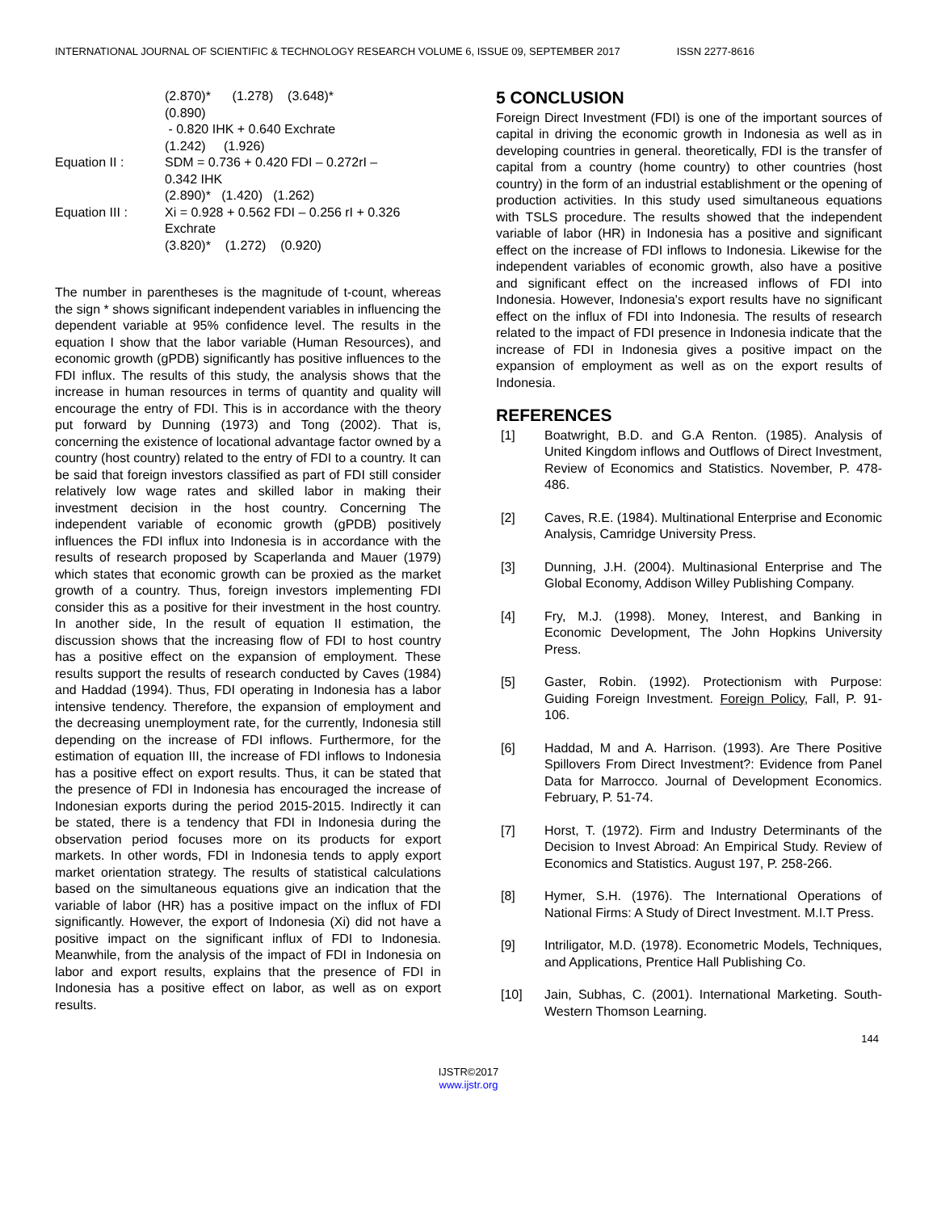INTERNATIONAL JOURNAL OF SCIENTIFIC & TECHNOLOGY RESEARCH VOLUME 6, ISSUE 09, SEPTEMBER 2017 ISSN 2277-8616
(2.870)* (1.278) (3.648)*
(0.890)
- 0.820 IHK + 0.640 Exchrate
(1.242) (1.926)
Equation II :
SDM = 0.736 + 0.420 FDI – 0.272rI –
0.342 IHK
(2.890)* (1.420) (1.262)
Equation III :
Xi = 0.928 + 0.562 FDI – 0.256 rI + 0.326
Exchrate
(3.820)* (1.272) (0.920)
The number in parentheses is the magnitude of t-count, whereas the sign * shows significant independent variables in influencing the dependent variable at 95% confidence level. The results in the equation I show that the labor variable (Human Resources), and economic growth (gPDB) significantly has positive influences to the FDI influx. The results of this study, the analysis shows that the increase in human resources in terms of quantity and quality will encourage the entry of FDI. This is in accordance with the theory put forward by Dunning (1973) and Tong (2002). That is, concerning the existence of locational advantage factor owned by a country (host country) related to the entry of FDI to a country. It can be said that foreign investors classified as part of FDI still consider relatively low wage rates and skilled labor in making their investment decision in the host country. Concerning The independent variable of economic growth (gPDB) positively influences the FDI influx into Indonesia is in accordance with the results of research proposed by Scaperlanda and Mauer (1979) which states that economic growth can be proxied as the market growth of a country. Thus, foreign investors implementing FDI consider this as a positive for their investment in the host country. In another side, In the result of equation II estimation, the discussion shows that the increasing flow of FDI to host country has a positive effect on the expansion of employment. These results support the results of research conducted by Caves (1984) and Haddad (1994). Thus, FDI operating in Indonesia has a labor intensive tendency. Therefore, the expansion of employment and the decreasing unemployment rate, for the currently, Indonesia still depending on the increase of FDI inflows. Furthermore, for the estimation of equation III, the increase of FDI inflows to Indonesia has a positive effect on export results. Thus, it can be stated that the presence of FDI in Indonesia has encouraged the increase of Indonesian exports during the period 2015-2015. Indirectly it can be stated, there is a tendency that FDI in Indonesia during the observation period focuses more on its products for export markets. In other words, FDI in Indonesia tends to apply export market orientation strategy. The results of statistical calculations based on the simultaneous equations give an indication that the variable of labor (HR) has a positive impact on the influx of FDI significantly. However, the export of Indonesia (Xi) did not have a positive impact on the significant influx of FDI to Indonesia. Meanwhile, from the analysis of the impact of FDI in Indonesia on labor and export results, explains that the presence of FDI in Indonesia has a positive effect on labor, as well as on export results.
5 CONCLUSION
Foreign Direct Investment (FDI) is one of the important sources of capital in driving the economic growth in Indonesia as well as in developing countries in general. theoretically, FDI is the transfer of capital from a country (home country) to other countries (host country) in the form of an industrial establishment or the opening of production activities. In this study used simultaneous equations with TSLS procedure. The results showed that the independent variable of labor (HR) in Indonesia has a positive and significant effect on the increase of FDI inflows to Indonesia. Likewise for the independent variables of economic growth, also have a positive and significant effect on the increased inflows of FDI into Indonesia. However, Indonesia's export results have no significant effect on the influx of FDI into Indonesia. The results of research related to the impact of FDI presence in Indonesia indicate that the increase of FDI in Indonesia gives a positive impact on the expansion of employment as well as on the export results of Indonesia.
REFERENCES
[1] Boatwright, B.D. and G.A Renton. (1985). Analysis of United Kingdom inflows and Outflows of Direct Investment, Review of Economics and Statistics. November, P. 478-486.
[2] Caves, R.E. (1984). Multinational Enterprise and Economic Analysis, Camridge University Press.
[3] Dunning, J.H. (2004). Multinasional Enterprise and The Global Economy, Addison Willey Publishing Company.
[4] Fry, M.J. (1998). Money, Interest, and Banking in Economic Development, The John Hopkins University Press.
[5] Gaster, Robin. (1992). Protectionism with Purpose: Guiding Foreign Investment. Foreign Policy, Fall, P. 91-106.
[6] Haddad, M and A. Harrison. (1993). Are There Positive Spillovers From Direct Investment?: Evidence from Panel Data for Marrocco. Journal of Development Economics. February, P. 51-74.
[7] Horst, T. (1972). Firm and Industry Determinants of the Decision to Invest Abroad: An Empirical Study. Review of Economics and Statistics. August 197, P. 258-266.
[8] Hymer, S.H. (1976). The International Operations of National Firms: A Study of Direct Investment. M.I.T Press.
[9] Intriligator, M.D. (1978). Econometric Models, Techniques, and Applications, Prentice Hall Publishing Co.
[10] Jain, Subhas, C. (2001). International Marketing. South-Western Thomson Learning.
144
IJSTR©2017
www.ijstr.org